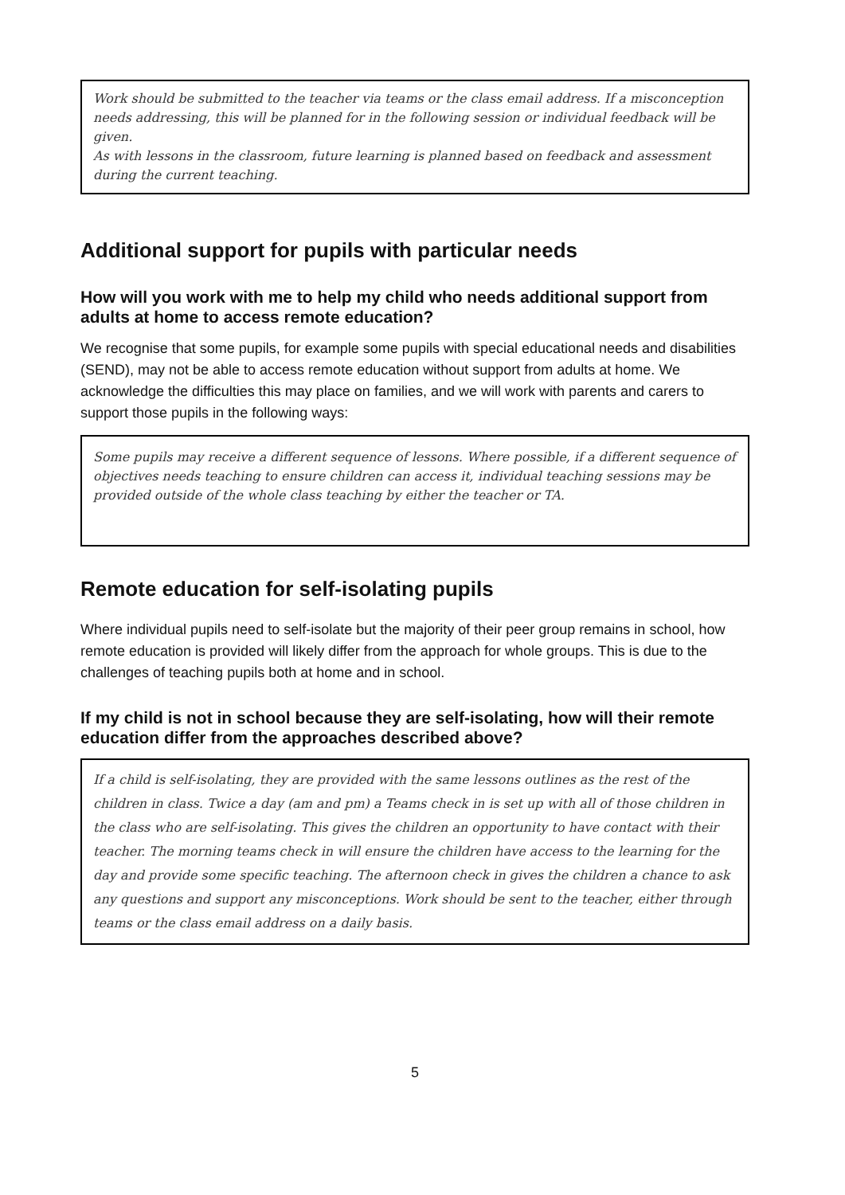Work should be submitted to the teacher via teams or the class email address. If a misconception needs addressing, this will be planned for in the following session or individual feedback will be given.
As with lessons in the classroom, future learning is planned based on feedback and assessment during the current teaching.
Additional support for pupils with particular needs
How will you work with me to help my child who needs additional support from adults at home to access remote education?
We recognise that some pupils, for example some pupils with special educational needs and disabilities (SEND), may not be able to access remote education without support from adults at home. We acknowledge the difficulties this may place on families, and we will work with parents and carers to support those pupils in the following ways:
Some pupils may receive a different sequence of lessons. Where possible, if a different sequence of objectives needs teaching to ensure children can access it, individual teaching sessions may be provided outside of the whole class teaching by either the teacher or TA.
Remote education for self-isolating pupils
Where individual pupils need to self-isolate but the majority of their peer group remains in school, how remote education is provided will likely differ from the approach for whole groups. This is due to the challenges of teaching pupils both at home and in school.
If my child is not in school because they are self-isolating, how will their remote education differ from the approaches described above?
If a child is self-isolating, they are provided with the same lessons outlines as the rest of the children in class. Twice a day (am and pm) a Teams check in is set up with all of those children in the class who are self-isolating. This gives the children an opportunity to have contact with their teacher. The morning teams check in will ensure the children have access to the learning for the day and provide some specific teaching. The afternoon check in gives the children a chance to ask any questions and support any misconceptions. Work should be sent to the teacher, either through teams or the class email address on a daily basis.
5